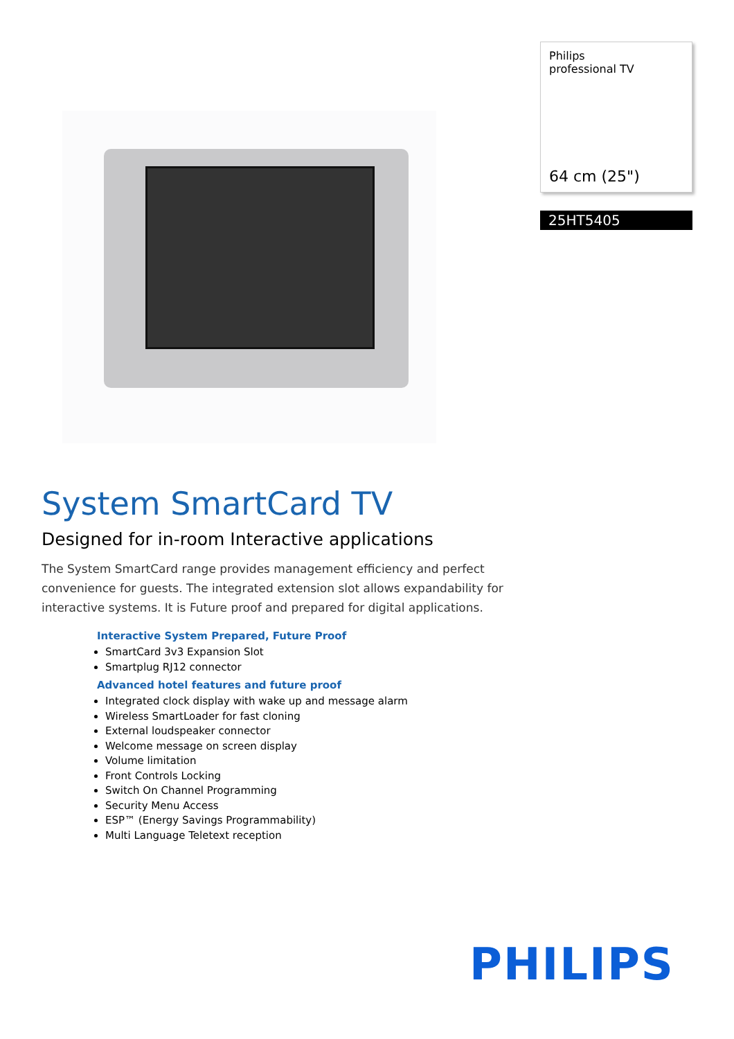Philips
professional TV
64 cm (25")
25HT5405
System SmartCard TV
Designed for in-room Interactive applications
The System SmartCard range provides management efficiency and perfect convenience for guests. The integrated extension slot allows expandability for interactive systems. It is Future proof and prepared for digital applications.
Interactive System Prepared, Future Proof
SmartCard 3v3 Expansion Slot
Smartplug RJ12 connector
Advanced hotel features and future proof
Integrated clock display with wake up and message alarm
Wireless SmartLoader for fast cloning
External loudspeaker connector
Welcome message on screen display
Volume limitation
Front Controls Locking
Switch On Channel Programming
Security Menu Access
ESP™ (Energy Savings Programmability)
Multi Language Teletext reception
PHILIPS